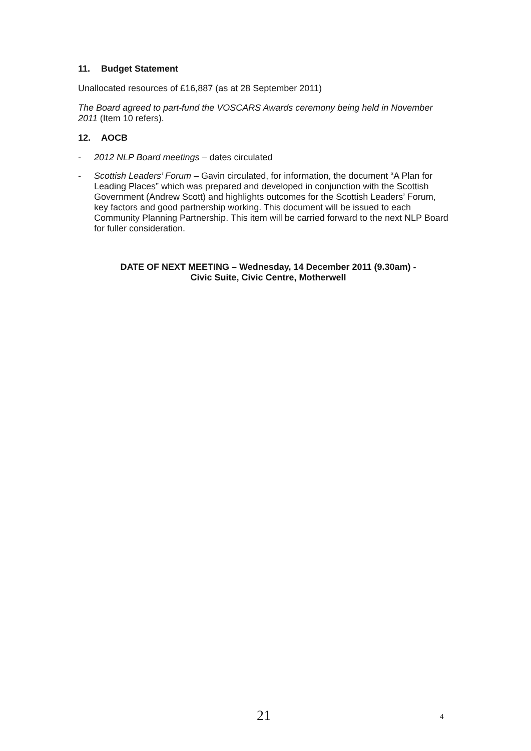11. Budget Statement
Unallocated resources of £16,887 (as at 28 September 2011)
The Board agreed to part-fund the VOSCARS Awards ceremony being held in November 2011 (Item 10 refers).
12. AOCB
- 2012 NLP Board meetings – dates circulated
- Scottish Leaders’ Forum – Gavin circulated, for information, the document “A Plan for Leading Places” which was prepared and developed in conjunction with the Scottish Government (Andrew Scott) and highlights outcomes for the Scottish Leaders’ Forum, key factors and good partnership working. This document will be issued to each Community Planning Partnership. This item will be carried forward to the next NLP Board for fuller consideration.
DATE OF NEXT MEETING – Wednesday, 14 December 2011 (9.30am) -
Civic Suite, Civic Centre, Motherwell
21 4